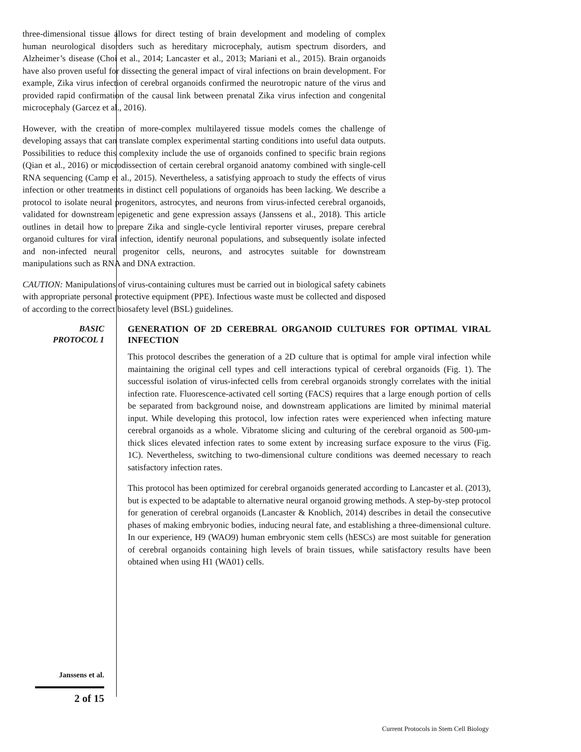three-dimensional tissue allows for direct testing of brain development and modeling of complex human neurological disorders such as hereditary microcephaly, autism spectrum disorders, and Alzheimer’s disease (Choi et al., 2014; Lancaster et al., 2013; Mariani et al., 2015). Brain organoids have also proven useful for dissecting the general impact of viral infections on brain development. For example, Zika virus infection of cerebral organoids confirmed the neurotropic nature of the virus and provided rapid confirmation of the causal link between prenatal Zika virus infection and congenital microcephaly (Garcez et al., 2016).
However, with the creation of more-complex multilayered tissue models comes the challenge of developing assays that can translate complex experimental starting conditions into useful data outputs. Possibilities to reduce this complexity include the use of organoids confined to specific brain regions (Qian et al., 2016) or microdissection of certain cerebral organoid anatomy combined with single-cell RNA sequencing (Camp et al., 2015). Nevertheless, a satisfying approach to study the effects of virus infection or other treatments in distinct cell populations of organoids has been lacking. We describe a protocol to isolate neural progenitors, astrocytes, and neurons from virus-infected cerebral organoids, validated for downstream epigenetic and gene expression assays (Janssens et al., 2018). This article outlines in detail how to prepare Zika and single-cycle lentiviral reporter viruses, prepare cerebral organoid cultures for viral infection, identify neuronal populations, and subsequently isolate infected and non-infected neural progenitor cells, neurons, and astrocytes suitable for downstream manipulations such as RNA and DNA extraction.
CAUTION: Manipulations of virus-containing cultures must be carried out in biological safety cabinets with appropriate personal protective equipment (PPE). Infectious waste must be collected and disposed of according to the correct biosafety level (BSL) guidelines.
BASIC
PROTOCOL 1
GENERATION OF 2D CEREBRAL ORGANOID CULTURES FOR OPTIMAL VIRAL INFECTION
This protocol describes the generation of a 2D culture that is optimal for ample viral infection while maintaining the original cell types and cell interactions typical of cerebral organoids (Fig. 1). The successful isolation of virus-infected cells from cerebral organoids strongly correlates with the initial infection rate. Fluorescence-activated cell sorting (FACS) requires that a large enough portion of cells be separated from background noise, and downstream applications are limited by minimal material input. While developing this protocol, low infection rates were experienced when infecting mature cerebral organoids as a whole. Vibratome slicing and culturing of the cerebral organoid as 500-µm-thick slices elevated infection rates to some extent by increasing surface exposure to the virus (Fig. 1C). Nevertheless, switching to two-dimensional culture conditions was deemed necessary to reach satisfactory infection rates.
This protocol has been optimized for cerebral organoids generated according to Lancaster et al. (2013), but is expected to be adaptable to alternative neural organoid growing methods. A step-by-step protocol for generation of cerebral organoids (Lancaster & Knoblich, 2014) describes in detail the consecutive phases of making embryonic bodies, inducing neural fate, and establishing a three-dimensional culture. In our experience, H9 (WAO9) human embryonic stem cells (hESCs) are most suitable for generation of cerebral organoids containing high levels of brain tissues, while satisfactory results have been obtained when using H1 (WA01) cells.
Janssens et al.
2 of 15
Current Protocols in Stem Cell Biology